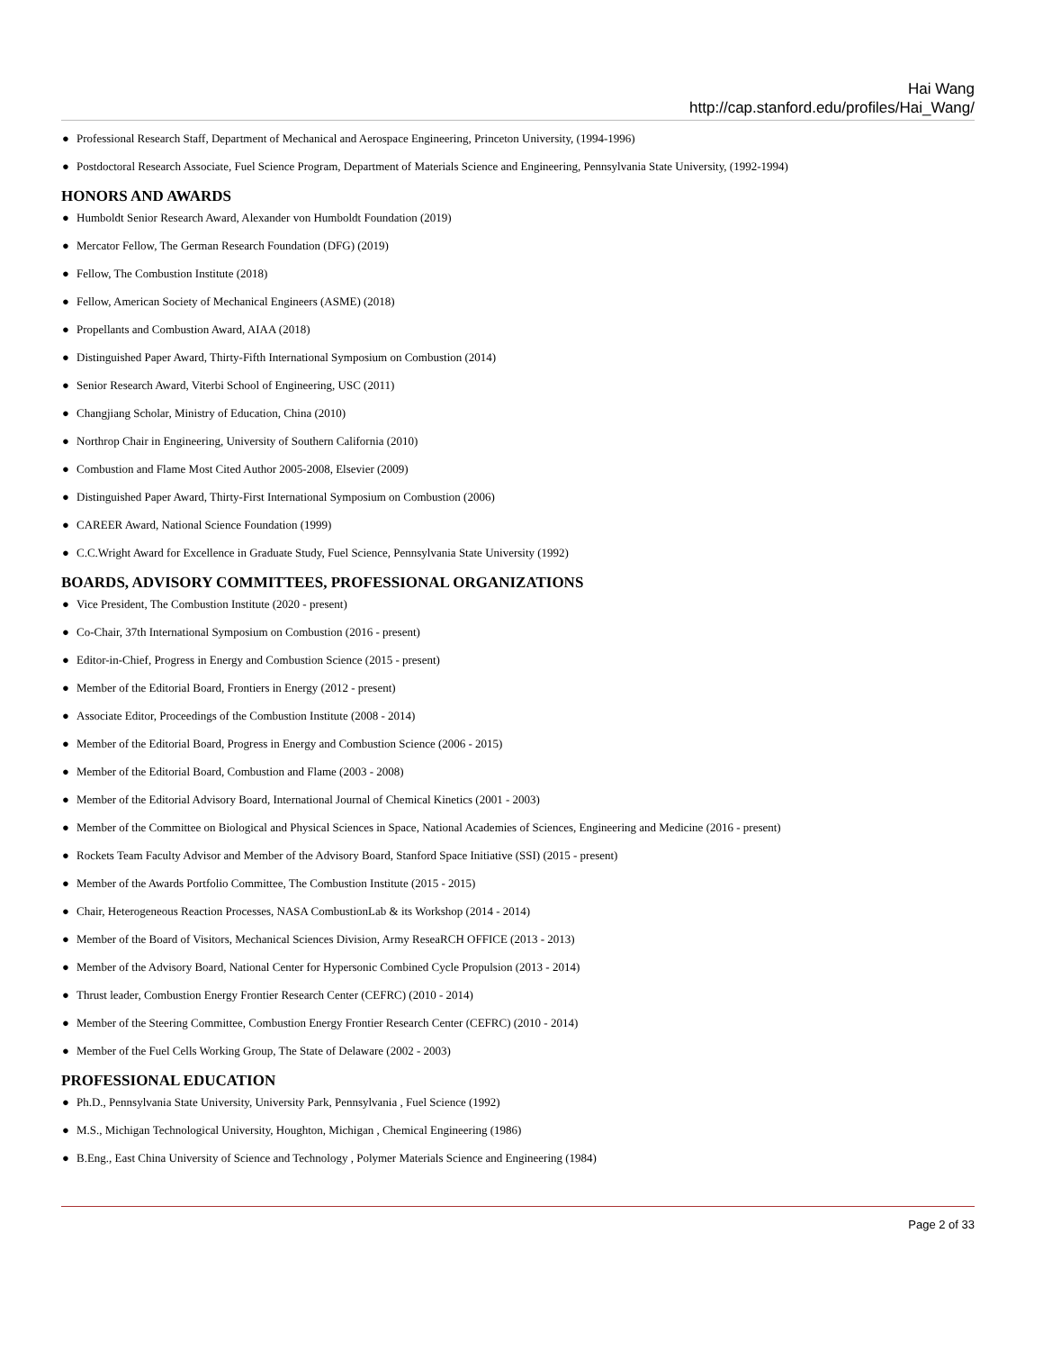Hai Wang
http://cap.stanford.edu/profiles/Hai_Wang/
● Professional Research Staff, Department of Mechanical and Aerospace Engineering, Princeton University, (1994-1996)
● Postdoctoral Research Associate, Fuel Science Program, Department of Materials Science and Engineering, Pennsylvania State University, (1992-1994)
HONORS AND AWARDS
● Humboldt Senior Research Award, Alexander von Humboldt Foundation (2019)
● Mercator Fellow, The German Research Foundation (DFG) (2019)
● Fellow, The Combustion Institute (2018)
● Fellow, American Society of Mechanical Engineers (ASME) (2018)
● Propellants and Combustion Award, AIAA (2018)
● Distinguished Paper Award, Thirty-Fifth International Symposium on Combustion (2014)
● Senior Research Award, Viterbi School of Engineering, USC (2011)
● Changjiang Scholar, Ministry of Education, China (2010)
● Northrop Chair in Engineering, University of Southern California (2010)
● Combustion and Flame Most Cited Author 2005-2008, Elsevier (2009)
● Distinguished Paper Award, Thirty-First International Symposium on Combustion (2006)
● CAREER Award, National Science Foundation (1999)
● C.C.Wright Award for Excellence in Graduate Study, Fuel Science, Pennsylvania State University (1992)
BOARDS, ADVISORY COMMITTEES, PROFESSIONAL ORGANIZATIONS
● Vice President, The Combustion Institute (2020 - present)
● Co-Chair, 37th International Symposium on Combustion (2016 - present)
● Editor-in-Chief, Progress in Energy and Combustion Science (2015 - present)
● Member of the Editorial Board, Frontiers in Energy (2012 - present)
● Associate Editor, Proceedings of the Combustion Institute (2008 - 2014)
● Member of the Editorial Board, Progress in Energy and Combustion Science (2006 - 2015)
● Member of the Editorial Board, Combustion and Flame (2003 - 2008)
● Member of the Editorial Advisory Board, International Journal of Chemical Kinetics (2001 - 2003)
● Member of the Committee on Biological and Physical Sciences in Space, National Academies of Sciences, Engineering and Medicine (2016 - present)
● Rockets Team Faculty Advisor and Member of the Advisory Board, Stanford Space Initiative (SSI) (2015 - present)
● Member of the Awards Portfolio Committee, The Combustion Institute (2015 - 2015)
● Chair, Heterogeneous Reaction Processes, NASA CombustionLab & its Workshop (2014 - 2014)
● Member of the Board of Visitors, Mechanical Sciences Division, Army ReseaRCH OFFICE (2013 - 2013)
● Member of the Advisory Board, National Center for Hypersonic Combined Cycle Propulsion (2013 - 2014)
● Thrust leader, Combustion Energy Frontier Research Center (CEFRC) (2010 - 2014)
● Member of the Steering Committee, Combustion Energy Frontier Research Center (CEFRC) (2010 - 2014)
● Member of the Fuel Cells Working Group, The State of Delaware (2002 - 2003)
PROFESSIONAL EDUCATION
● Ph.D., Pennsylvania State University, University Park, Pennsylvania , Fuel Science (1992)
● M.S., Michigan Technological University, Houghton, Michigan , Chemical Engineering (1986)
● B.Eng., East China University of Science and Technology , Polymer Materials Science and Engineering (1984)
Page 2 of 33